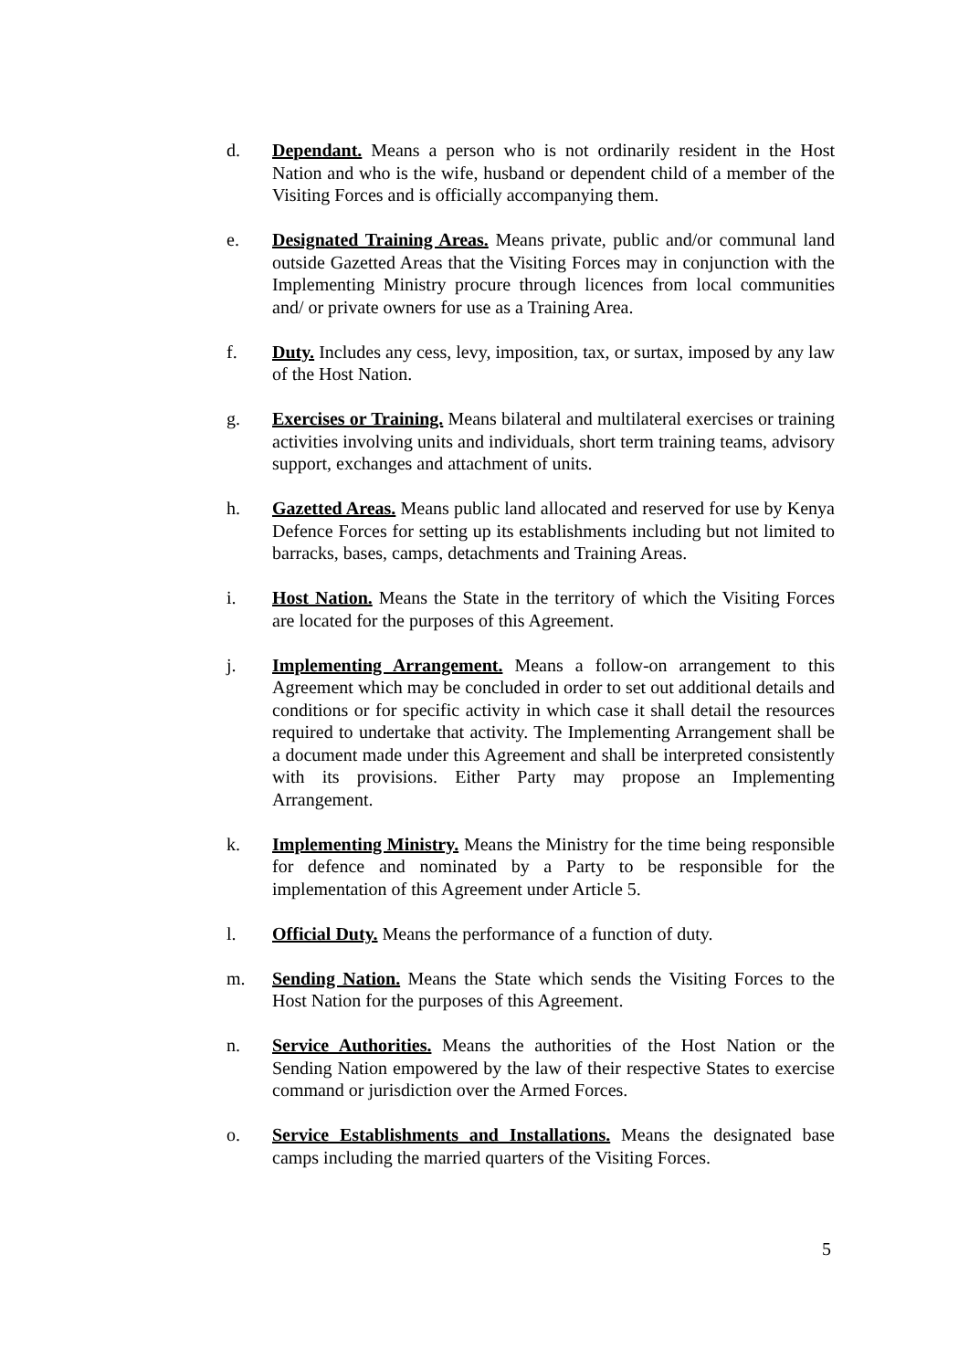d. Dependant. Means a person who is not ordinarily resident in the Host Nation and who is the wife, husband or dependent child of a member of the Visiting Forces and is officially accompanying them.
e. Designated Training Areas. Means private, public and/or communal land outside Gazetted Areas that the Visiting Forces may in conjunction with the Implementing Ministry procure through licences from local communities and/ or private owners for use as a Training Area.
f. Duty. Includes any cess, levy, imposition, tax, or surtax, imposed by any law of the Host Nation.
g. Exercises or Training. Means bilateral and multilateral exercises or training activities involving units and individuals, short term training teams, advisory support, exchanges and attachment of units.
h. Gazetted Areas. Means public land allocated and reserved for use by Kenya Defence Forces for setting up its establishments including but not limited to barracks, bases, camps, detachments and Training Areas.
i. Host Nation. Means the State in the territory of which the Visiting Forces are located for the purposes of this Agreement.
j. Implementing Arrangement. Means a follow-on arrangement to this Agreement which may be concluded in order to set out additional details and conditions or for specific activity in which case it shall detail the resources required to undertake that activity. The Implementing Arrangement shall be a document made under this Agreement and shall be interpreted consistently with its provisions. Either Party may propose an Implementing Arrangement.
k. Implementing Ministry. Means the Ministry for the time being responsible for defence and nominated by a Party to be responsible for the implementation of this Agreement under Article 5.
l. Official Duty. Means the performance of a function of duty.
m. Sending Nation. Means the State which sends the Visiting Forces to the Host Nation for the purposes of this Agreement.
n. Service Authorities. Means the authorities of the Host Nation or the Sending Nation empowered by the law of their respective States to exercise command or jurisdiction over the Armed Forces.
o. Service Establishments and Installations. Means the designated base camps including the married quarters of the Visiting Forces.
5